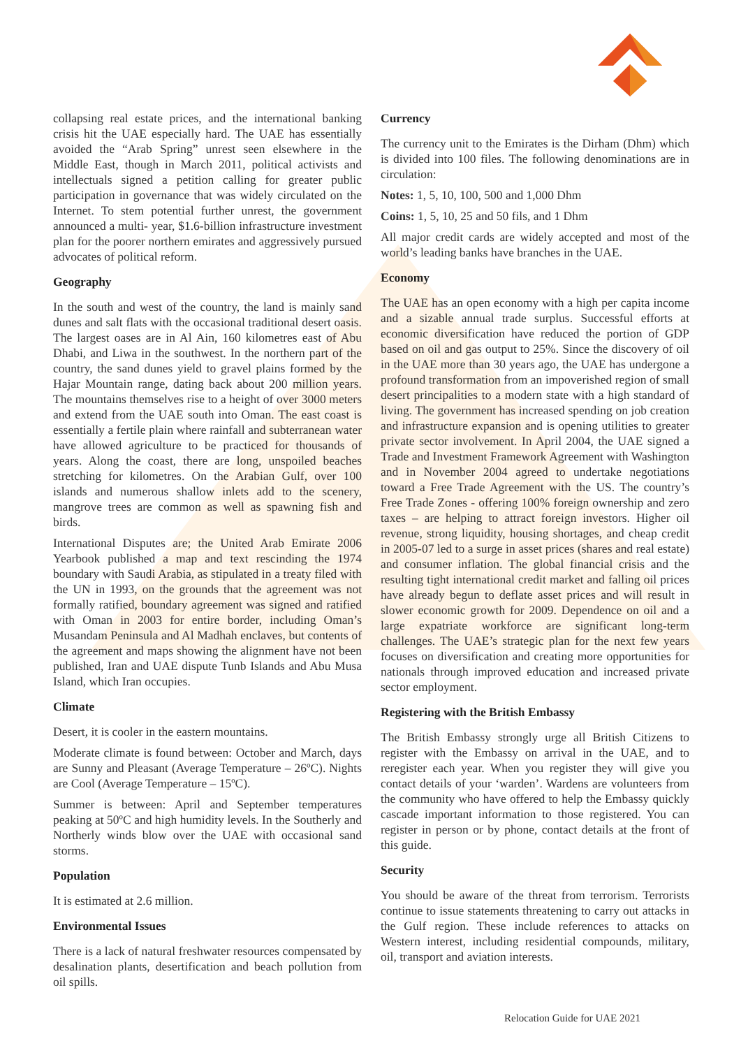collapsing real estate prices, and the international banking crisis hit the UAE especially hard. The UAE has essentially avoided the “Arab Spring” unrest seen elsewhere in the Middle East, though in March 2011, political activists and intellectuals signed a petition calling for greater public participation in governance that was widely circulated on the Internet. To stem potential further unrest, the government announced a multi- year, $1.6-billion infrastructure investment plan for the poorer northern emirates and aggressively pursued advocates of political reform.
Geography
In the south and west of the country, the land is mainly sand dunes and salt flats with the occasional traditional desert oasis. The largest oases are in Al Ain, 160 kilometres east of Abu Dhabi, and Liwa in the southwest. In the northern part of the country, the sand dunes yield to gravel plains formed by the Hajar Mountain range, dating back about 200 million years. The mountains themselves rise to a height of over 3000 meters and extend from the UAE south into Oman. The east coast is essentially a fertile plain where rainfall and subterranean water have allowed agriculture to be practiced for thousands of years. Along the coast, there are long, unspoiled beaches stretching for kilometres. On the Arabian Gulf, over 100 islands and numerous shallow inlets add to the scenery, mangrove trees are common as well as spawning fish and birds.
International Disputes are; the United Arab Emirate 2006 Yearbook published a map and text rescinding the 1974 boundary with Saudi Arabia, as stipulated in a treaty filed with the UN in 1993, on the grounds that the agreement was not formally ratified, boundary agreement was signed and ratified with Oman in 2003 for entire border, including Oman’s Musandam Peninsula and Al Madhah enclaves, but contents of the agreement and maps showing the alignment have not been published, Iran and UAE dispute Tunb Islands and Abu Musa Island, which Iran occupies.
Climate
Desert, it is cooler in the eastern mountains.
Moderate climate is found between: October and March, days are Sunny and Pleasant (Average Temperature – 26ºC). Nights are Cool (Average Temperature – 15ºC).
Summer is between: April and September temperatures peaking at 50ºC and high humidity levels. In the Southerly and Northerly winds blow over the UAE with occasional sand storms.
Population
It is estimated at 2.6 million.
Environmental Issues
There is a lack of natural freshwater resources compensated by desalination plants, desertification and beach pollution from oil spills.
Currency
The currency unit to the Emirates is the Dirham (Dhm) which is divided into 100 files. The following denominations are in circulation:
Notes: 1, 5, 10, 100, 500 and 1,000 Dhm
Coins: 1, 5, 10, 25 and 50 fils, and 1 Dhm
All major credit cards are widely accepted and most of the world’s leading banks have branches in the UAE.
Economy
The UAE has an open economy with a high per capita income and a sizable annual trade surplus. Successful efforts at economic diversification have reduced the portion of GDP based on oil and gas output to 25%. Since the discovery of oil in the UAE more than 30 years ago, the UAE has undergone a profound transformation from an impoverished region of small desert principalities to a modern state with a high standard of living. The government has increased spending on job creation and infrastructure expansion and is opening utilities to greater private sector involvement. In April 2004, the UAE signed a Trade and Investment Framework Agreement with Washington and in November 2004 agreed to undertake negotiations toward a Free Trade Agreement with the US. The country’s Free Trade Zones - offering 100% foreign ownership and zero taxes – are helping to attract foreign investors. Higher oil revenue, strong liquidity, housing shortages, and cheap credit in 2005-07 led to a surge in asset prices (shares and real estate) and consumer inflation. The global financial crisis and the resulting tight international credit market and falling oil prices have already begun to deflate asset prices and will result in slower economic growth for 2009. Dependence on oil and a large expatriate workforce are significant long-term challenges. The UAE’s strategic plan for the next few years focuses on diversification and creating more opportunities for nationals through improved education and increased private sector employment.
Registering with the British Embassy
The British Embassy strongly urge all British Citizens to register with the Embassy on arrival in the UAE, and to reregister each year. When you register they will give you contact details of your ‘warden’. Wardens are volunteers from the community who have offered to help the Embassy quickly cascade important information to those registered. You can register in person or by phone, contact details at the front of this guide.
Security
You should be aware of the threat from terrorism. Terrorists continue to issue statements threatening to carry out attacks in the Gulf region. These include references to attacks on Western interest, including residential compounds, military, oil, transport and aviation interests.
Relocation Guide for UAE 2021